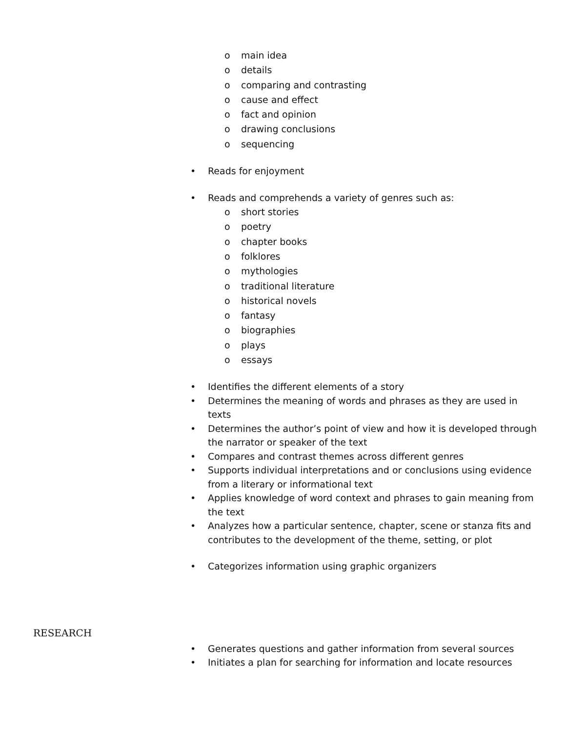o main idea
o details
o comparing and contrasting
o cause and effect
o fact and opinion
o drawing conclusions
o sequencing
• Reads for enjoyment
• Reads and comprehends a variety of genres such as:
o short stories
o poetry
o chapter books
o folklores
o mythologies
o traditional literature
o historical novels
o fantasy
o biographies
o plays
o essays
• Identifies the different elements of a story
• Determines the meaning of words and phrases as they are used in texts
• Determines the author’s point of view and how it is developed through the narrator or speaker of the text
• Compares and contrast themes across different genres
• Supports individual interpretations and or conclusions using evidence from a literary or informational text
• Applies knowledge of word context and phrases to gain meaning from the text
• Analyzes how a particular sentence, chapter, scene or stanza fits and contributes to the development of the theme, setting, or plot
• Categorizes information using graphic organizers
RESEARCH
• Generates questions and gather information from several sources
• Initiates a plan for searching for information and locate resources